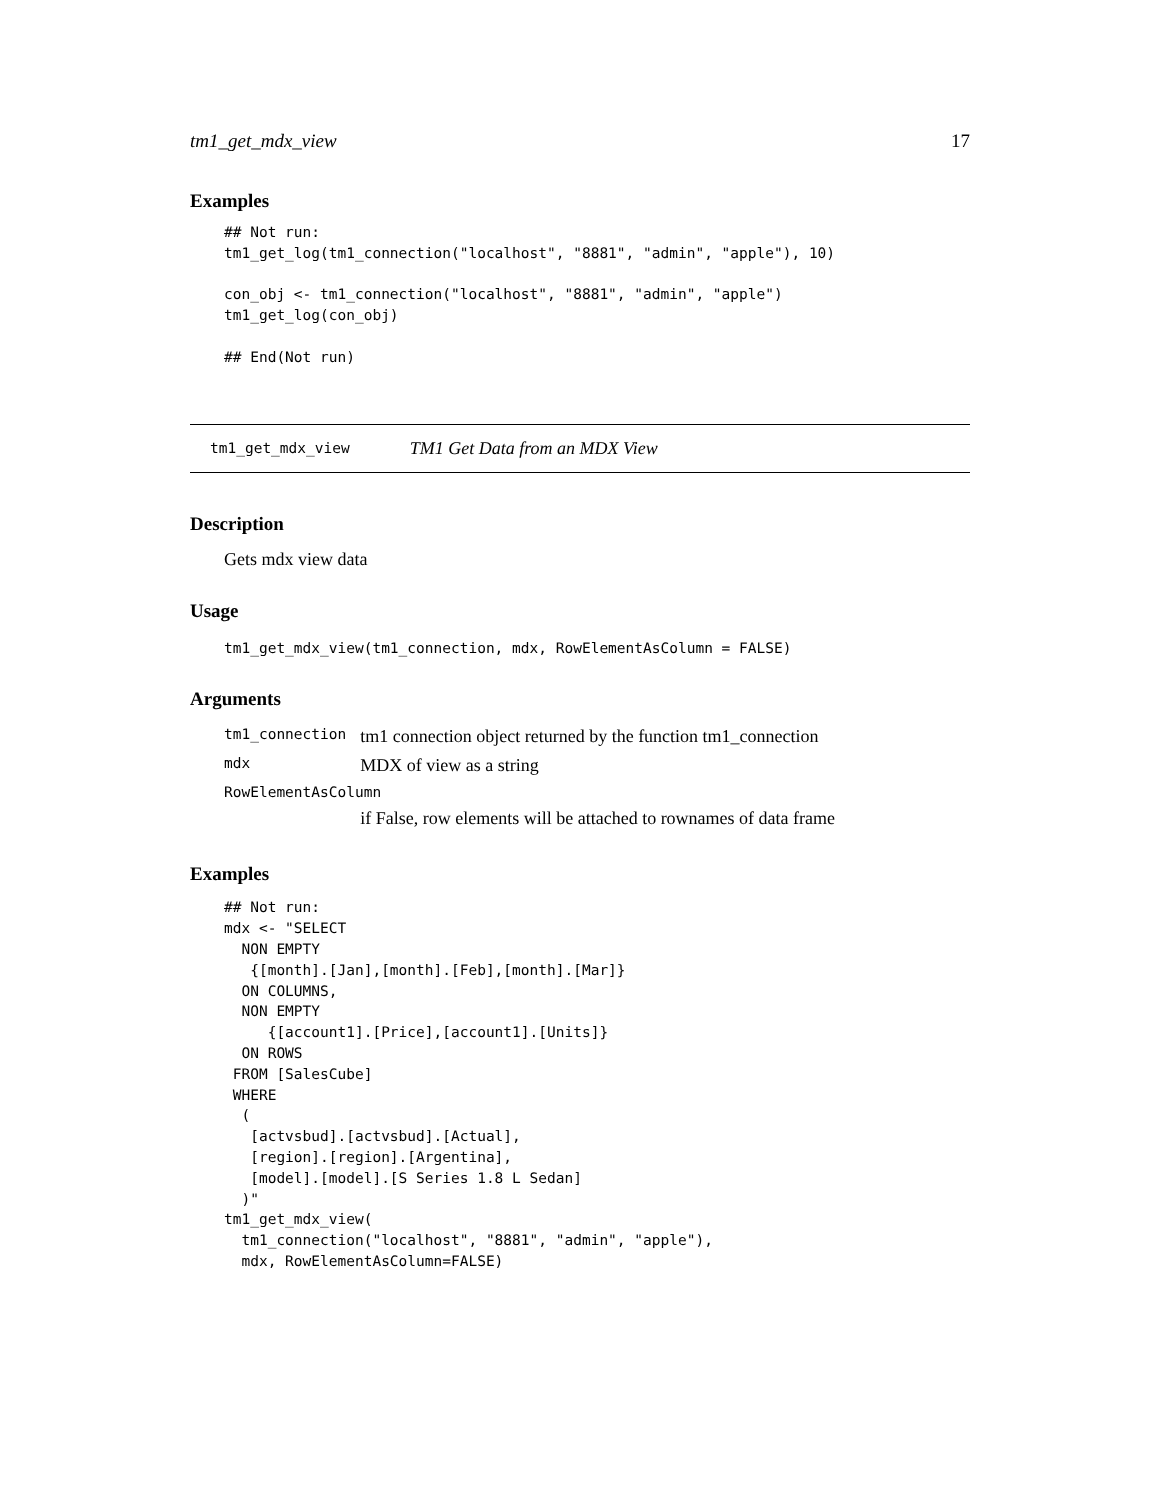tm1_get_mdx_view 17
Examples
## Not run:
tm1_get_log(tm1_connection("localhost", "8881", "admin", "apple"), 10)

con_obj <- tm1_connection("localhost", "8881", "admin", "apple")
tm1_get_log(con_obj)

## End(Not run)
tm1_get_mdx_view TM1 Get Data from an MDX View
Description
Gets mdx view data
Usage
tm1_get_mdx_view(tm1_connection, mdx, RowElementAsColumn = FALSE)
Arguments
| tm1_connection | tm1 connection object returned by the function tm1_connection |
| mdx | MDX of view as a string |
| RowElementAsColumn | |
| | if False, row elements will be attached to rownames of data frame |
Examples
## Not run:
mdx <- "SELECT
  NON EMPTY
   {[month].[Jan],[month].[Feb],[month].[Mar]}
  ON COLUMNS,
  NON EMPTY
     {[account1].[Price],[account1].[Units]}
  ON ROWS
 FROM [SalesCube]
 WHERE
  (
   [actvsbud].[actvsbud].[Actual],
   [region].[region].[Argentina],
   [model].[model].[S Series 1.8 L Sedan]
  )"
tm1_get_mdx_view(
  tm1_connection("localhost", "8881", "admin", "apple"),
  mdx, RowElementAsColumn=FALSE)